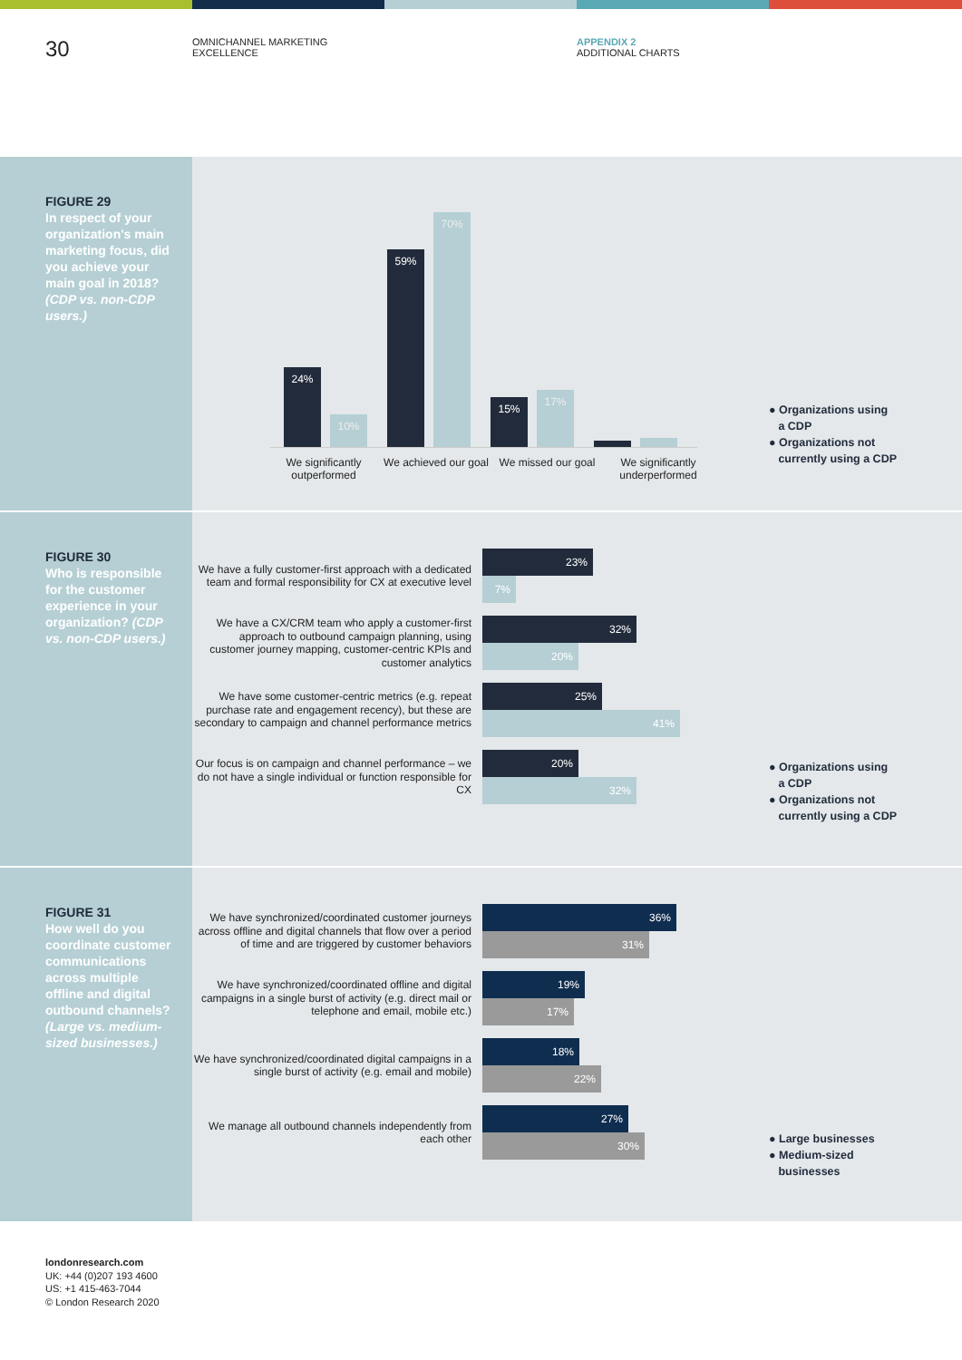30
OMNICHANNEL MARKETING
EXCELLENCE
APPENDIX 2
ADDITIONAL CHARTS
FIGURE 29
In respect of your organization's main marketing focus, did you achieve your main goal in 2018? (CDP vs. non-CDP users.)
24%
10%
59%
70%
15%
17%
We significantly outperformed
We achieved our goal
We missed our goal
We significantly underperformed
● Organizations using
a CDP
● Organizations not
currently using a CDP
FIGURE 30
Who is responsible for the customer experience in your organization? (CDP vs. non-CDP users.)
We have a fully customer-first approach with a dedicated team and formal responsibility for CX at executive level
23%
7%
We have a CX/CRM team who apply a customer-first approach to outbound campaign planning, using customer journey mapping, customer-centric KPIs and customer analytics
32%
20%
We have some customer-centric metrics (e.g. repeat purchase rate and engagement recency), but these are secondary to campaign and channel performance metrics
25%
41%
Our focus is on campaign and channel performance – we do not have a single individual or function responsible for CX
20%
32%
● Organizations using
a CDP
● Organizations not
currently using a CDP
FIGURE 31
How well do you coordinate customer communications across multiple offline and digital outbound channels? (Large vs. medium-sized businesses.)
We have synchronized/coordinated customer journeys across offline and digital channels that flow over a period of time and are triggered by customer behaviors
36%
31%
We have synchronized/coordinated offline and digital campaigns in a single burst of activity (e.g. direct mail or telephone and email, mobile etc.)
19%
17%
We have synchronized/coordinated digital campaigns in a single burst of activity (e.g. email and mobile)
18%
22%
We manage all outbound channels independently from each other
27%
30%
● Large businesses
● Medium-sized
businesses
londonresearch.com
UK: +44 (0)207 193 4600
US: +1 415-463-7044
© London Research 2020